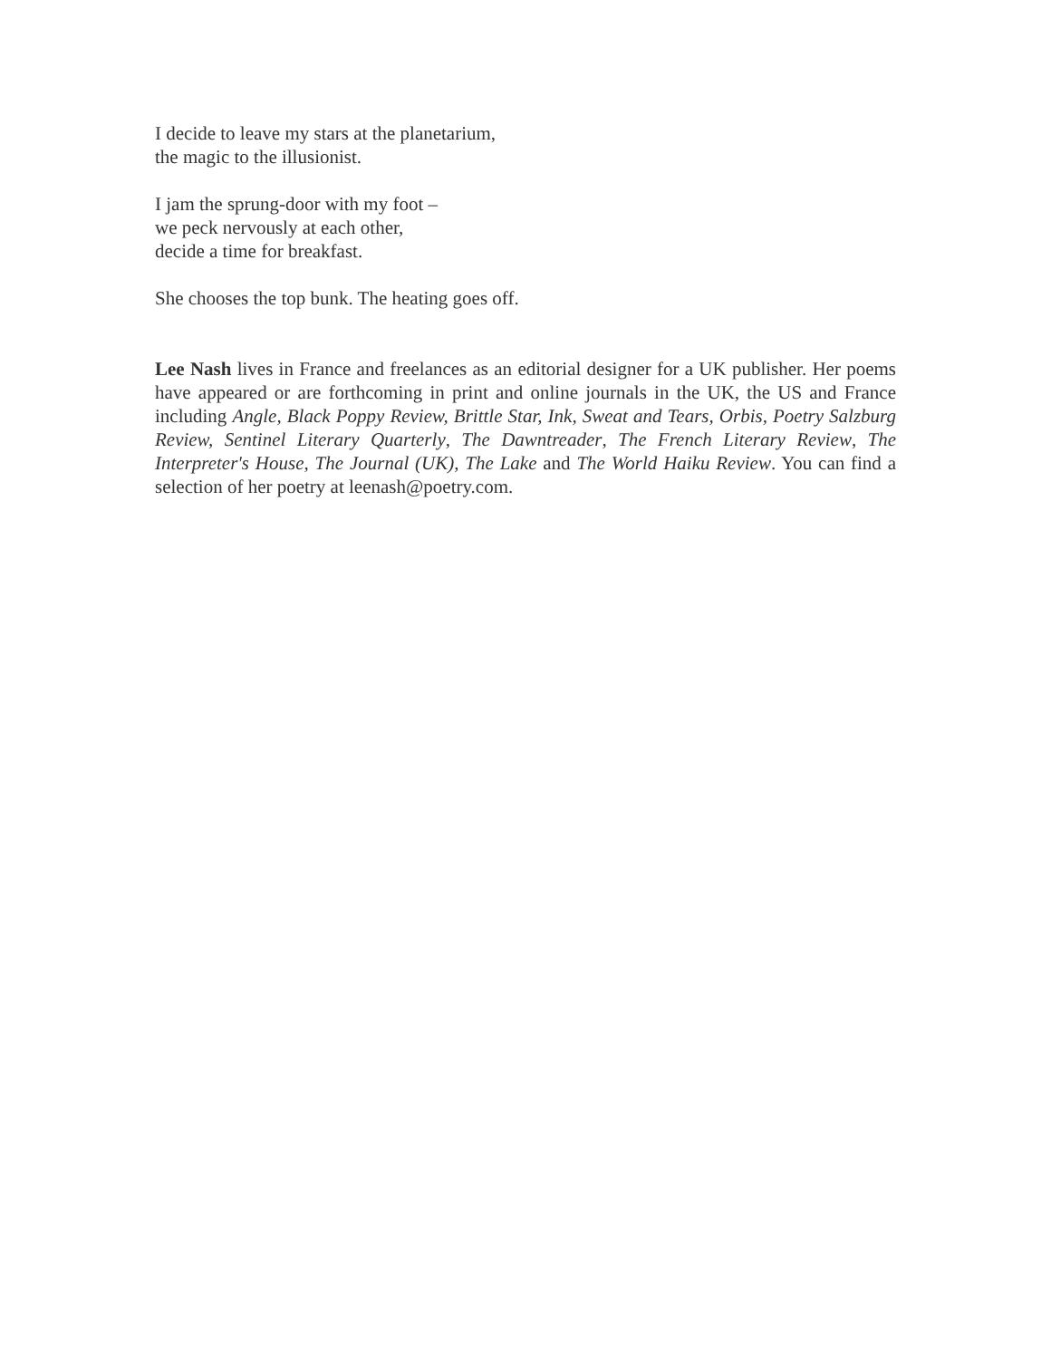I decide to leave my stars at the planetarium,
the magic to the illusionist.
I jam the sprung-door with my foot –
we peck nervously at each other,
decide a time for breakfast.
She chooses the top bunk. The heating goes off.
Lee Nash lives in France and freelances as an editorial designer for a UK publisher. Her poems have appeared or are forthcoming in print and online journals in the UK, the US and France including Angle, Black Poppy Review, Brittle Star, Ink, Sweat and Tears, Orbis, Poetry Salzburg Review, Sentinel Literary Quarterly, The Dawntreader, The French Literary Review, The Interpreter's House, The Journal (UK), The Lake and The World Haiku Review. You can find a selection of her poetry at leenash@poetry.com.